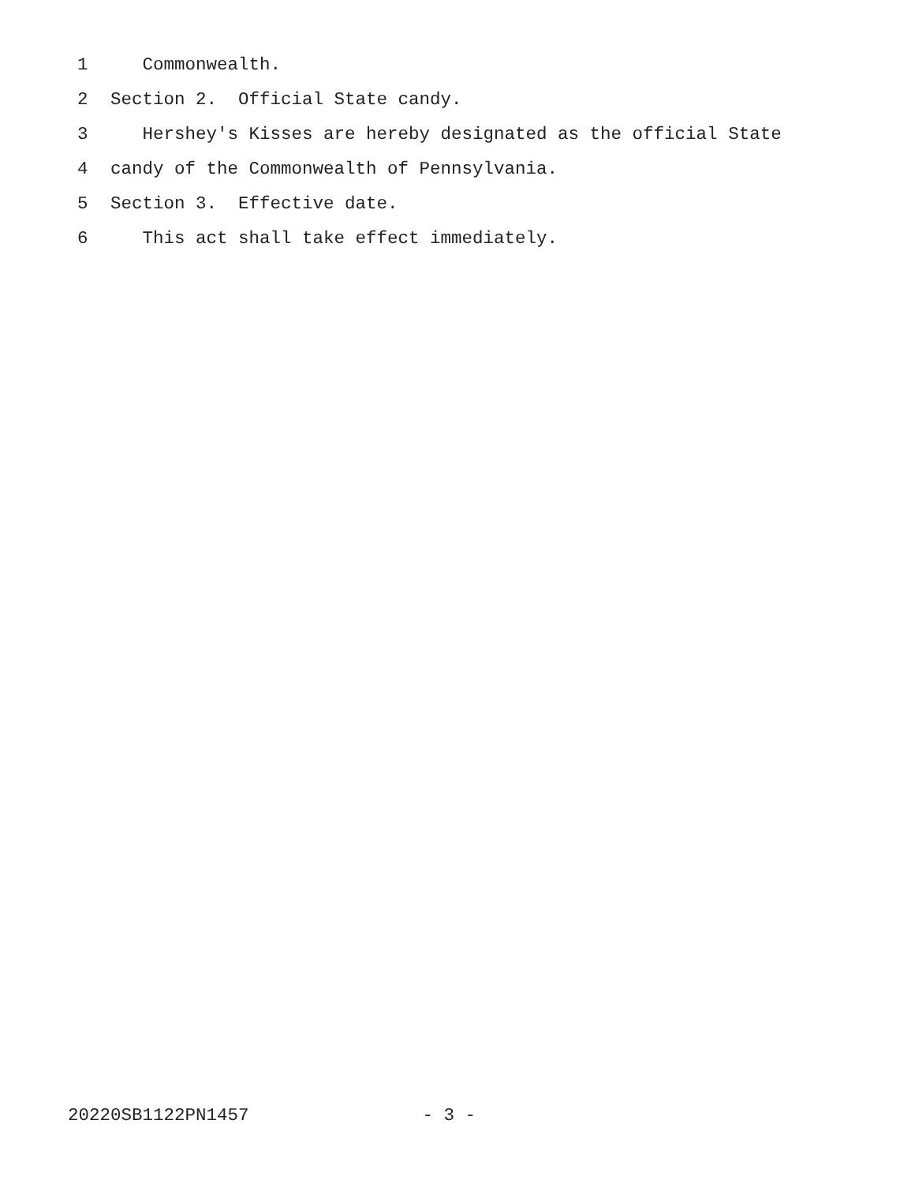1 Commonwealth.
2 Section 2. Official State candy.
3 Hershey's Kisses are hereby designated as the official State
4 candy of the Commonwealth of Pennsylvania.
5 Section 3. Effective date.
6 This act shall take effect immediately.
20220SB1122PN1457 - 3 -